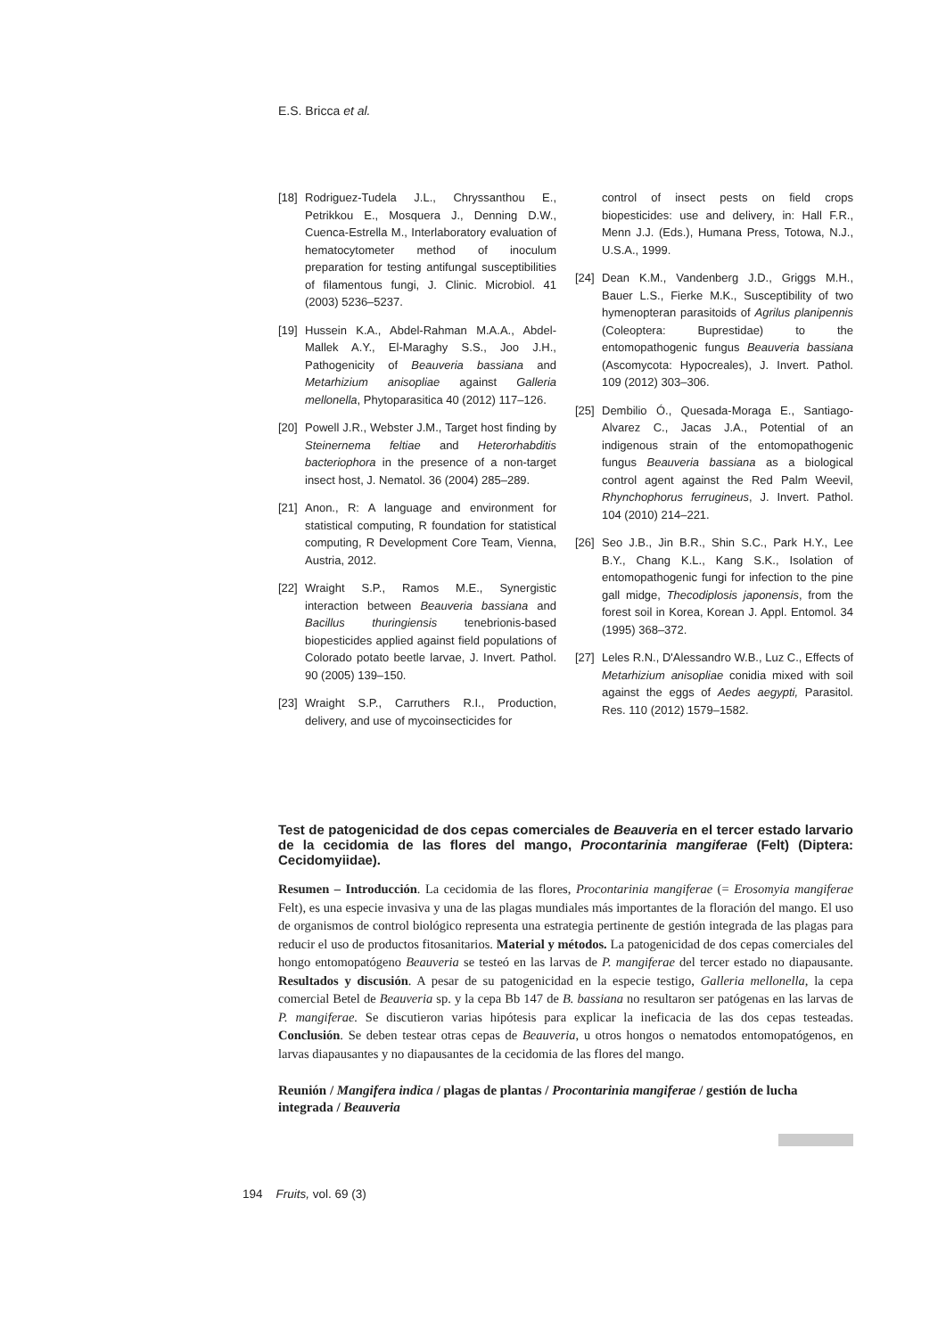E.S. Bricca et al.
[18] Rodriguez-Tudela J.L., Chryssanthou E., Petrikkou E., Mosquera J., Denning D.W., Cuenca-Estrella M., Interlaboratory evaluation of hematocytometer method of inoculum preparation for testing antifungal susceptibilities of filamentous fungi, J. Clinic. Microbiol. 41 (2003) 5236–5237.
[19] Hussein K.A., Abdel-Rahman M.A.A., Abdel-Mallek A.Y., El-Maraghy S.S., Joo J.H., Pathogenicity of Beauveria bassiana and Metarhizium anisopliae against Galleria mellonella, Phytoparasitica 40 (2012) 117–126.
[20] Powell J.R., Webster J.M., Target host finding by Steinernema feltiae and Heterorhabditis bacteriophora in the presence of a non-target insect host, J. Nematol. 36 (2004) 285–289.
[21] Anon., R: A language and environment for statistical computing, R foundation for statistical computing, R Development Core Team, Vienna, Austria, 2012.
[22] Wraight S.P., Ramos M.E., Synergistic interaction between Beauveria bassiana and Bacillus thuringiensis tenebrionis-based biopesticides applied against field populations of Colorado potato beetle larvae, J. Invert. Pathol. 90 (2005) 139–150.
[23] Wraight S.P., Carruthers R.I., Production, delivery, and use of mycoinsecticides for
control of insect pests on field crops biopesticides: use and delivery, in: Hall F.R., Menn J.J. (Eds.), Humana Press, Totowa, N.J., U.S.A., 1999.
[24] Dean K.M., Vandenberg J.D., Griggs M.H., Bauer L.S., Fierke M.K., Susceptibility of two hymenopteran parasitoids of Agrilus planipennis (Coleoptera: Buprestidae) to the entomopathogenic fungus Beauveria bassiana (Ascomycota: Hypocreales), J. Invert. Pathol. 109 (2012) 303–306.
[25] Dembilio Ó., Quesada-Moraga E., Santiago-Alvarez C., Jacas J.A., Potential of an indigenous strain of the entomopathogenic fungus Beauveria bassiana as a biological control agent against the Red Palm Weevil, Rhynchophorus ferrugineus, J. Invert. Pathol. 104 (2010) 214–221.
[26] Seo J.B., Jin B.R., Shin S.C., Park H.Y., Lee B.Y., Chang K.L., Kang S.K., Isolation of entomopathogenic fungi for infection to the pine gall midge, Thecodiplosis japonensis, from the forest soil in Korea, Korean J. Appl. Entomol. 34 (1995) 368–372.
[27] Leles R.N., D'Alessandro W.B., Luz C., Effects of Metarhizium anisopliae conidia mixed with soil against the eggs of Aedes aegypti, Parasitol. Res. 110 (2012) 1579–1582.
Test de patogenicidad de dos cepas comerciales de Beauveria en el tercer estado larvario de la cecidomia de las flores del mango, Procontarinia mangiferae (Felt) (Diptera: Cecidomyiidae).
Resumen – Introducción. La cecidomia de las flores, Procontarinia mangiferae (= Erosomyia mangiferae Felt), es una especie invasiva y una de las plagas mundiales más importantes de la floración del mango. El uso de organismos de control biológico representa una estrategia pertinente de gestión integrada de las plagas para reducir el uso de productos fitosanitarios. Material y métodos. La patogenicidad de dos cepas comerciales del hongo entomopatógeno Beauveria se testeó en las larvas de P. mangiferae del tercer estado no diapausante. Resultados y discusión. A pesar de su patogenicidad en la especie testigo, Galleria mellonella, la cepa comercial Betel de Beauveria sp. y la cepa Bb 147 de B. bassiana no resultaron ser patógenas en las larvas de P. mangiferae. Se discutieron varias hipótesis para explicar la ineficacia de las dos cepas testeadas. Conclusión. Se deben testear otras cepas de Beauveria, u otros hongos o nematodos entomopatógenos, en larvas diapausantes y no diapausantes de la cecidomia de las flores del mango.
Reunión / Mangifera indica / plagas de plantas / Procontarinia mangiferae / gestión de lucha integrada / Beauveria
194 Fruits, vol. 69 (3)